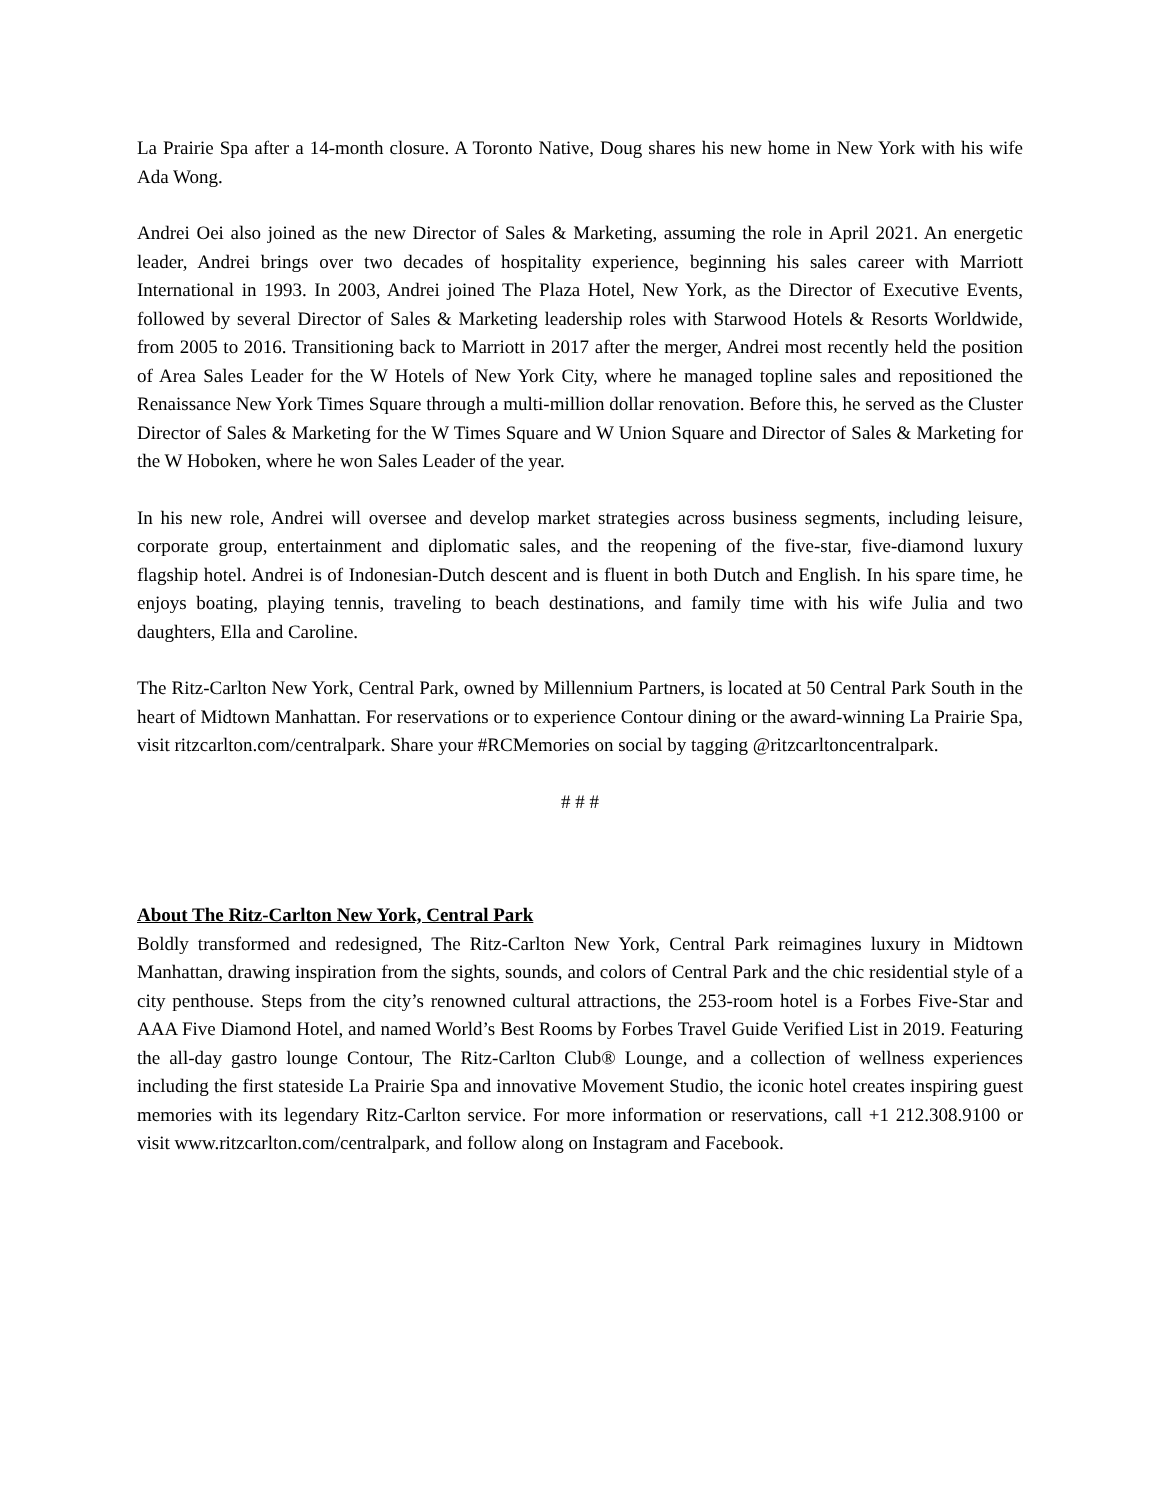La Prairie Spa after a 14-month closure. A Toronto Native, Doug shares his new home in New York with his wife Ada Wong.
Andrei Oei also joined as the new Director of Sales & Marketing, assuming the role in April 2021. An energetic leader, Andrei brings over two decades of hospitality experience, beginning his sales career with Marriott International in 1993. In 2003, Andrei joined The Plaza Hotel, New York, as the Director of Executive Events, followed by several Director of Sales & Marketing leadership roles with Starwood Hotels & Resorts Worldwide, from 2005 to 2016. Transitioning back to Marriott in 2017 after the merger, Andrei most recently held the position of Area Sales Leader for the W Hotels of New York City, where he managed topline sales and repositioned the Renaissance New York Times Square through a multi-million dollar renovation. Before this, he served as the Cluster Director of Sales & Marketing for the W Times Square and W Union Square and Director of Sales & Marketing for the W Hoboken, where he won Sales Leader of the year.
In his new role, Andrei will oversee and develop market strategies across business segments, including leisure, corporate group, entertainment and diplomatic sales, and the reopening of the five-star, five-diamond luxury flagship hotel. Andrei is of Indonesian-Dutch descent and is fluent in both Dutch and English. In his spare time, he enjoys boating, playing tennis, traveling to beach destinations, and family time with his wife Julia and two daughters, Ella and Caroline.
The Ritz-Carlton New York, Central Park, owned by Millennium Partners, is located at 50 Central Park South in the heart of Midtown Manhattan. For reservations or to experience Contour dining or the award-winning La Prairie Spa, visit ritzcarlton.com/centralpark. Share your #RCMemories on social by tagging @ritzcarltoncentralpark.
# # #
About The Ritz-Carlton New York, Central Park
Boldly transformed and redesigned, The Ritz-Carlton New York, Central Park reimagines luxury in Midtown Manhattan, drawing inspiration from the sights, sounds, and colors of Central Park and the chic residential style of a city penthouse. Steps from the city’s renowned cultural attractions, the 253-room hotel is a Forbes Five-Star and AAA Five Diamond Hotel, and named World’s Best Rooms by Forbes Travel Guide Verified List in 2019. Featuring the all-day gastro lounge Contour, The Ritz-Carlton Club® Lounge, and a collection of wellness experiences including the first stateside La Prairie Spa and innovative Movement Studio, the iconic hotel creates inspiring guest memories with its legendary Ritz-Carlton service. For more information or reservations, call +1 212.308.9100 or visit www.ritzcarlton.com/centralpark, and follow along on Instagram and Facebook.